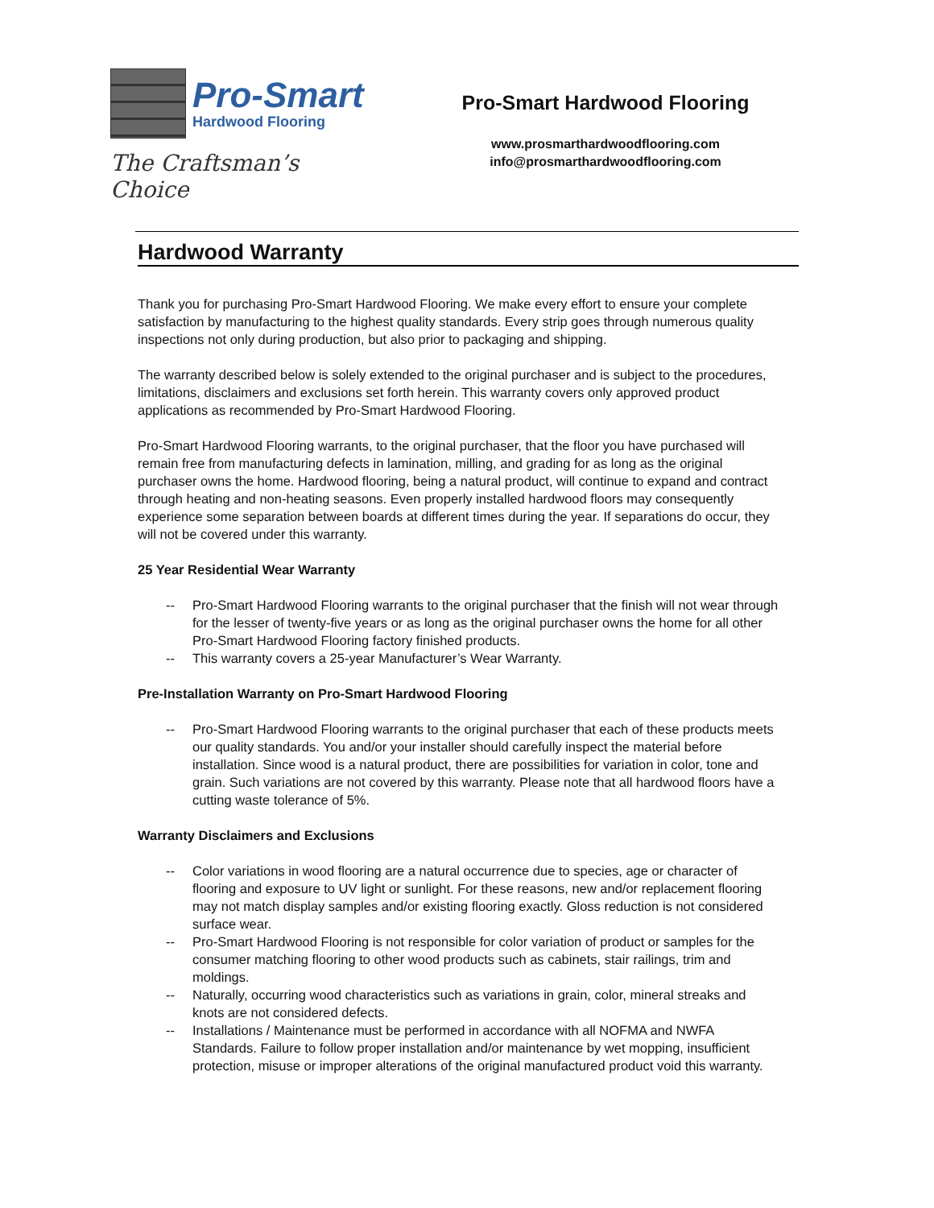Pro-Smart
Hardwood Flooring
The Craftsman’s Choice
Pro-Smart Hardwood Flooring
www.prosmarthardwoodflooring.com
info@prosmarthardwoodflooring.com
Hardwood Warranty
Thank you for purchasing Pro-Smart Hardwood Flooring. We make every effort to ensure your complete satisfaction by manufacturing to the highest quality standards. Every strip goes through numerous quality inspections not only during production, but also prior to packaging and shipping.
The warranty described below is solely extended to the original purchaser and is subject to the procedures, limitations, disclaimers and exclusions set forth herein. This warranty covers only approved product applications as recommended by Pro-Smart Hardwood Flooring.
Pro-Smart Hardwood Flooring warrants, to the original purchaser, that the floor you have purchased will remain free from manufacturing defects in lamination, milling, and grading for as long as the original purchaser owns the home. Hardwood flooring, being a natural product, will continue to expand and contract through heating and non-heating seasons. Even properly installed hardwood floors may consequently experience some separation between boards at different times during the year. If separations do occur, they will not be covered under this warranty.
25 Year Residential Wear Warranty
-- Pro-Smart Hardwood Flooring warrants to the original purchaser that the finish will not wear through for the lesser of twenty-five years or as long as the original purchaser owns the home for all other Pro-Smart Hardwood Flooring factory finished products.
-- This warranty covers a 25-year Manufacturer’s Wear Warranty.
Pre-Installation Warranty on Pro-Smart Hardwood Flooring
-- Pro-Smart Hardwood Flooring warrants to the original purchaser that each of these products meets our quality standards. You and/or your installer should carefully inspect the material before installation. Since wood is a natural product, there are possibilities for variation in color, tone and grain. Such variations are not covered by this warranty. Please note that all hardwood floors have a cutting waste tolerance of 5%.
Warranty Disclaimers and Exclusions
-- Color variations in wood flooring are a natural occurrence due to species, age or character of flooring and exposure to UV light or sunlight. For these reasons, new and/or replacement flooring may not match display samples and/or existing flooring exactly. Gloss reduction is not considered surface wear.
-- Pro-Smart Hardwood Flooring is not responsible for color variation of product or samples for the consumer matching flooring to other wood products such as cabinets, stair railings, trim and moldings.
-- Naturally, occurring wood characteristics such as variations in grain, color, mineral streaks and knots are not considered defects.
-- Installations / Maintenance must be performed in accordance with all NOFMA and NWFA Standards. Failure to follow proper installation and/or maintenance by wet mopping, insufficient protection, misuse or improper alterations of the original manufactured product void this warranty.